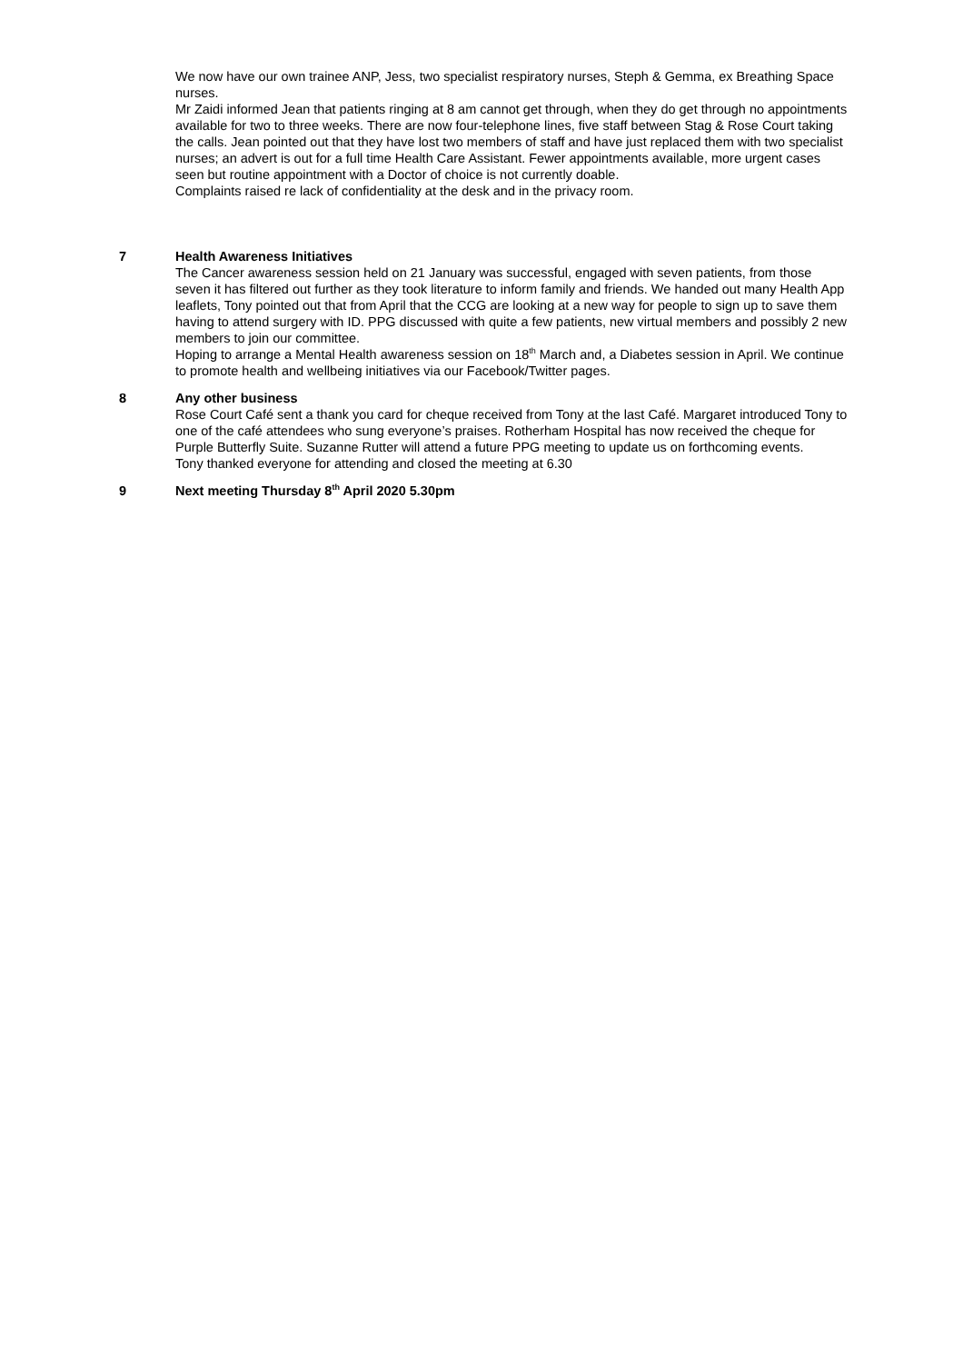We now have our own trainee ANP, Jess, two specialist respiratory nurses, Steph & Gemma, ex Breathing Space nurses.
Mr Zaidi informed Jean that patients ringing at 8 am cannot get through, when they do get through no appointments available for two to three weeks. There are now four-telephone lines, five staff between Stag & Rose Court taking the calls. Jean pointed out that they have lost two members of staff and have just replaced them with two specialist nurses; an advert is out for a full time Health Care Assistant. Fewer appointments available, more urgent cases seen but routine appointment with a Doctor of choice is not currently doable.
Complaints raised re lack of confidentiality at the desk and in the privacy room.
7 Health Awareness Initiatives
The Cancer awareness session held on 21 January was successful, engaged with seven patients, from those seven it has filtered out further as they took literature to inform family and friends. We handed out many Health App leaflets, Tony pointed out that from April that the CCG are looking at a new way for people to sign up to save them having to attend surgery with ID. PPG discussed with quite a few patients, new virtual members and possibly 2 new members to join our committee.
Hoping to arrange a Mental Health awareness session on 18<sup>th</sup> March and, a Diabetes session in April. We continue to promote health and wellbeing initiatives via our Facebook/Twitter pages.
8 Any other business
Rose Court Café sent a thank you card for cheque received from Tony at the last Café. Margaret introduced Tony to one of the café attendees who sung everyone’s praises. Rotherham Hospital has now received the cheque for Purple Butterfly Suite. Suzanne Rutter will attend a future PPG meeting to update us on forthcoming events.
Tony thanked everyone for attending and closed the meeting at 6.30
9 Next meeting Thursday 8<sup>th</sup> April 2020 5.30pm